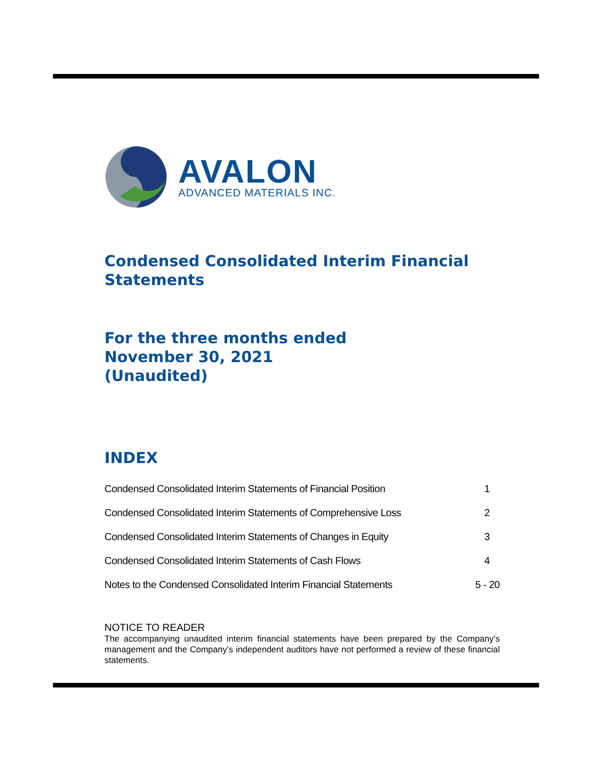AVALON
ADVANCED MATERIALS INC.
Condensed Consolidated Interim Financial Statements
For the three months ended
November 30, 2021
(Unaudited)
INDEX
| Condensed Consolidated Interim Statements of Financial Position | 1 |
| Condensed Consolidated Interim Statements of Comprehensive Loss | 2 |
| Condensed Consolidated Interim Statements of Changes in Equity | 3 |
| Condensed Consolidated Interim Statements of Cash Flows | 4 |
| Notes to the Condensed Consolidated Interim Financial Statements | 5 - 20 |
NOTICE TO READER
The accompanying unaudited interim financial statements have been prepared by the Company’s management and the Company’s independent auditors have not performed a review of these financial statements.